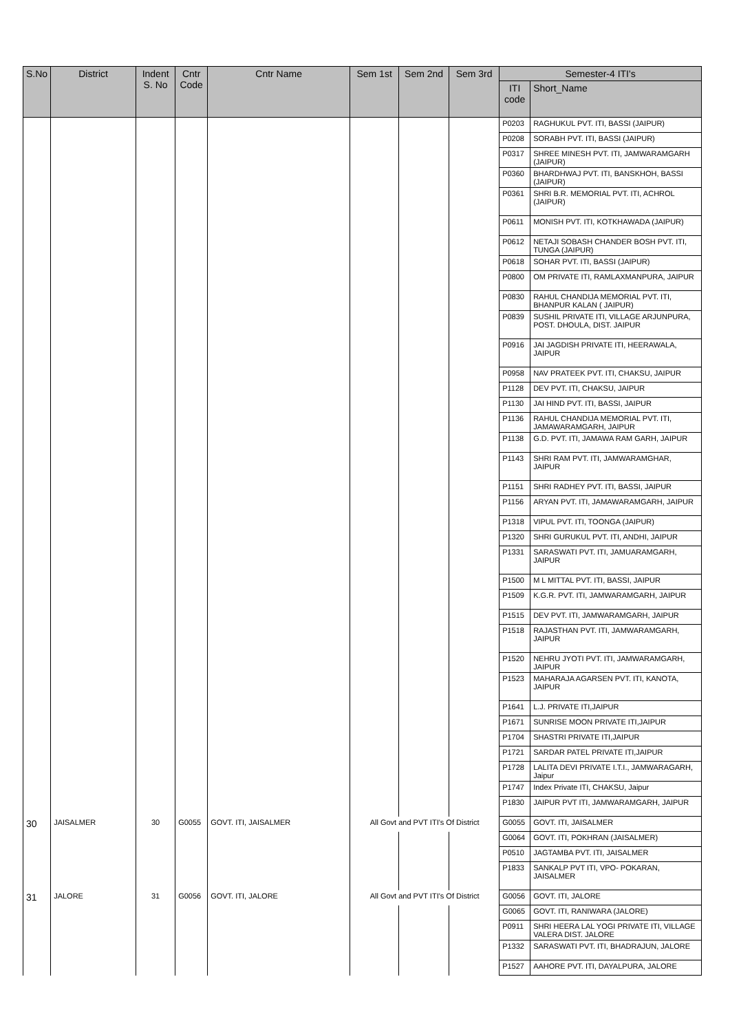| S.No | District | Indent S. No | Cntr Code | Cntr Name | Sem 1st | Sem 2nd | Sem 3rd | Semester-4 ITI's | |
| --- | --- | --- | --- | --- | --- | --- | --- | --- | --- |
| | | | | | | | | ITI code | Short_Name |
| | | | | | | | | P0203 | RAGHUKUL PVT. ITI, BASSI (JAIPUR) |
| | | | | | | | | P0208 | SORABH PVT. ITI, BASSI (JAIPUR) |
| | | | | | | | | P0317 | SHREE MINESH PVT. ITI, JAMWARAMGARH (JAIPUR) |
| | | | | | | | | P0360 | BHARDHWAJ PVT. ITI, BANSKHOH, BASSI (JAIPUR) |
| | | | | | | | | P0361 | SHRI B.R. MEMORIAL PVT. ITI, ACHROL (JAIPUR) |
| | | | | | | | | P0611 | MONISH PVT. ITI, KOTKHAWADA (JAIPUR) |
| | | | | | | | | P0612 | NETAJI SOBASH CHANDER BOSH PVT. ITI, TUNGA (JAIPUR) |
| | | | | | | | | P0618 | SOHAR PVT. ITI, BASSI (JAIPUR) |
| | | | | | | | | P0800 | OM PRIVATE ITI, RAMLAXMANPURA, JAIPUR |
| | | | | | | | | P0830 | RAHUL CHANDIJA MEMORIAL PVT. ITI, BHANPUR KALAN ( JAIPUR) |
| | | | | | | | | P0839 | SUSHIL PRIVATE ITI, VILLAGE ARJUNPURA, POST. DHOULA, DIST. JAIPUR |
| | | | | | | | | P0916 | JAI JAGDISH PRIVATE ITI, HEERAWALA, JAIPUR |
| | | | | | | | | P0958 | NAV PRATEEK PVT. ITI, CHAKSU, JAIPUR |
| | | | | | | | | P1128 | DEV PVT. ITI, CHAKSU, JAIPUR |
| | | | | | | | | P1130 | JAI HIND PVT. ITI, BASSI, JAIPUR |
| | | | | | | | | P1136 | RAHUL CHANDIJA MEMORIAL PVT. ITI, JAMAWARAMGARH, JAIPUR |
| | | | | | | | | P1138 | G.D. PVT. ITI, JAMAWA RAM GARH, JAIPUR |
| | | | | | | | | P1143 | SHRI RAM PVT. ITI, JAMWARAMGHAR, JAIPUR |
| | | | | | | | | P1151 | SHRI RADHEY PVT. ITI, BASSI, JAIPUR |
| | | | | | | | | P1156 | ARYAN PVT. ITI, JAMAWARAMGARH, JAIPUR |
| | | | | | | | | P1318 | VIPUL PVT. ITI, TOONGA (JAIPUR) |
| | | | | | | | | P1320 | SHRI GURUKUL PVT. ITI, ANDHI, JAIPUR |
| | | | | | | | | P1331 | SARASWATI PVT. ITI, JAMUARAMGARH, JAIPUR |
| | | | | | | | | P1500 | M L MITTAL PVT. ITI, BASSI, JAIPUR |
| | | | | | | | | P1509 | K.G.R. PVT. ITI, JAMWARAMGARH, JAIPUR |
| | | | | | | | | P1515 | DEV PVT. ITI, JAMWARAMGARH, JAIPUR |
| | | | | | | | | P1518 | RAJASTHAN PVT. ITI, JAMWARAMGARH, JAIPUR |
| | | | | | | | | P1520 | NEHRU JYOTI PVT. ITI, JAMWARAMGARH, JAIPUR |
| | | | | | | | | P1523 | MAHARAJA AGARSEN PVT. ITI, KANOTA, JAIPUR |
| | | | | | | | | P1641 | L.J. PRIVATE ITI,JAIPUR |
| | | | | | | | | P1671 | SUNRISE MOON PRIVATE ITI,JAIPUR |
| | | | | | | | | P1704 | SHASTRI PRIVATE ITI,JAIPUR |
| | | | | | | | | P1721 | SARDAR PATEL PRIVATE ITI,JAIPUR |
| | | | | | | | | P1728 | LALITA DEVI PRIVATE I.T.I., JAMWARAGARH, Jaipur |
| | | | | | | | | P1747 | Index Private ITI, CHAKSU, Jaipur |
| | | | | | | | | P1830 | JAIPUR PVT ITI, JAMWARAMGARH, JAIPUR |
| 30 | JAISALMER | 30 | G0055 | GOVT. ITI, JAISALMER | All Govt and PVT ITI's Of District | | | G0055 | GOVT. ITI, JAISALMER |
| | | | | | | | | G0064 | GOVT. ITI, POKHRAN (JAISALMER) |
| | | | | | | | | P0510 | JAGTAMBA PVT. ITI, JAISALMER |
| | | | | | | | | P1833 | SANKALP PVT ITI, VPO- POKARAN, JAISALMER |
| 31 | JALORE | 31 | G0056 | GOVT. ITI, JALORE | All Govt and PVT ITI's Of District | | | G0056 | GOVT. ITI, JALORE |
| | | | | | | | | G0065 | GOVT. ITI, RANIWARA (JALORE) |
| | | | | | | | | P0911 | SHRI HEERA LAL YOGI PRIVATE ITI, VILLAGE VALERA DIST. JALORE |
| | | | | | | | | P1332 | SARASWATI PVT. ITI, BHADRAJUN, JALORE |
| | | | | | | | | P1527 | AAHORE PVT. ITI, DAYALPURA, JALORE |